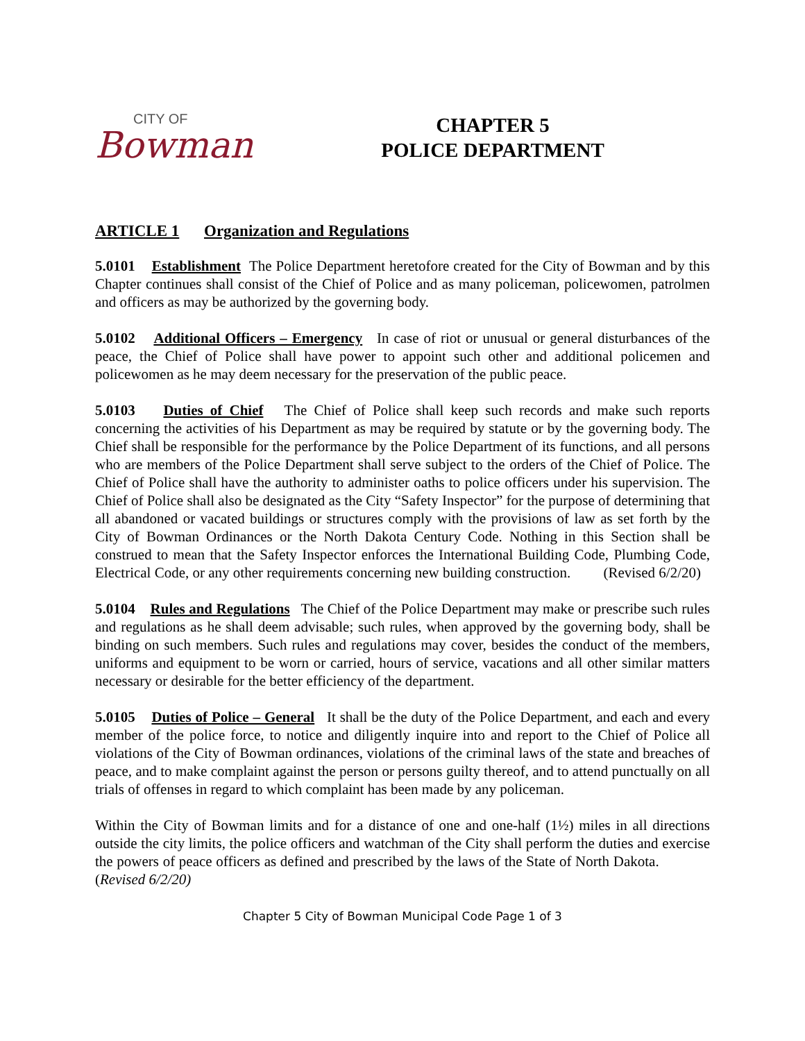CITY OF
Bowman
CHAPTER 5
POLICE DEPARTMENT
ARTICLE 1 Organization and Regulations
5.0101 Establishment The Police Department heretofore created for the City of Bowman and by this Chapter continues shall consist of the Chief of Police and as many policeman, policewomen, patrolmen and officers as may be authorized by the governing body.
5.0102 Additional Officers – Emergency In case of riot or unusual or general disturbances of the peace, the Chief of Police shall have power to appoint such other and additional policemen and policewomen as he may deem necessary for the preservation of the public peace.
5.0103 Duties of Chief The Chief of Police shall keep such records and make such reports concerning the activities of his Department as may be required by statute or by the governing body. The Chief shall be responsible for the performance by the Police Department of its functions, and all persons who are members of the Police Department shall serve subject to the orders of the Chief of Police. The Chief of Police shall have the authority to administer oaths to police officers under his supervision. The Chief of Police shall also be designated as the City “Safety Inspector” for the purpose of determining that all abandoned or vacated buildings or structures comply with the provisions of law as set forth by the City of Bowman Ordinances or the North Dakota Century Code. Nothing in this Section shall be construed to mean that the Safety Inspector enforces the International Building Code, Plumbing Code, Electrical Code, or any other requirements concerning new building construction. (Revised 6/2/20)
5.0104 Rules and Regulations The Chief of the Police Department may make or prescribe such rules and regulations as he shall deem advisable; such rules, when approved by the governing body, shall be binding on such members. Such rules and regulations may cover, besides the conduct of the members, uniforms and equipment to be worn or carried, hours of service, vacations and all other similar matters necessary or desirable for the better efficiency of the department.
5.0105 Duties of Police – General It shall be the duty of the Police Department, and each and every member of the police force, to notice and diligently inquire into and report to the Chief of Police all violations of the City of Bowman ordinances, violations of the criminal laws of the state and breaches of peace, and to make complaint against the person or persons guilty thereof, and to attend punctually on all trials of offenses in regard to which complaint has been made by any policeman.
Within the City of Bowman limits and for a distance of one and one-half (1½) miles in all directions outside the city limits, the police officers and watchman of the City shall perform the duties and exercise the powers of peace officers as defined and prescribed by the laws of the State of North Dakota. (Revised 6/2/20)
Chapter 5 City of Bowman Municipal Code Page 1 of 3